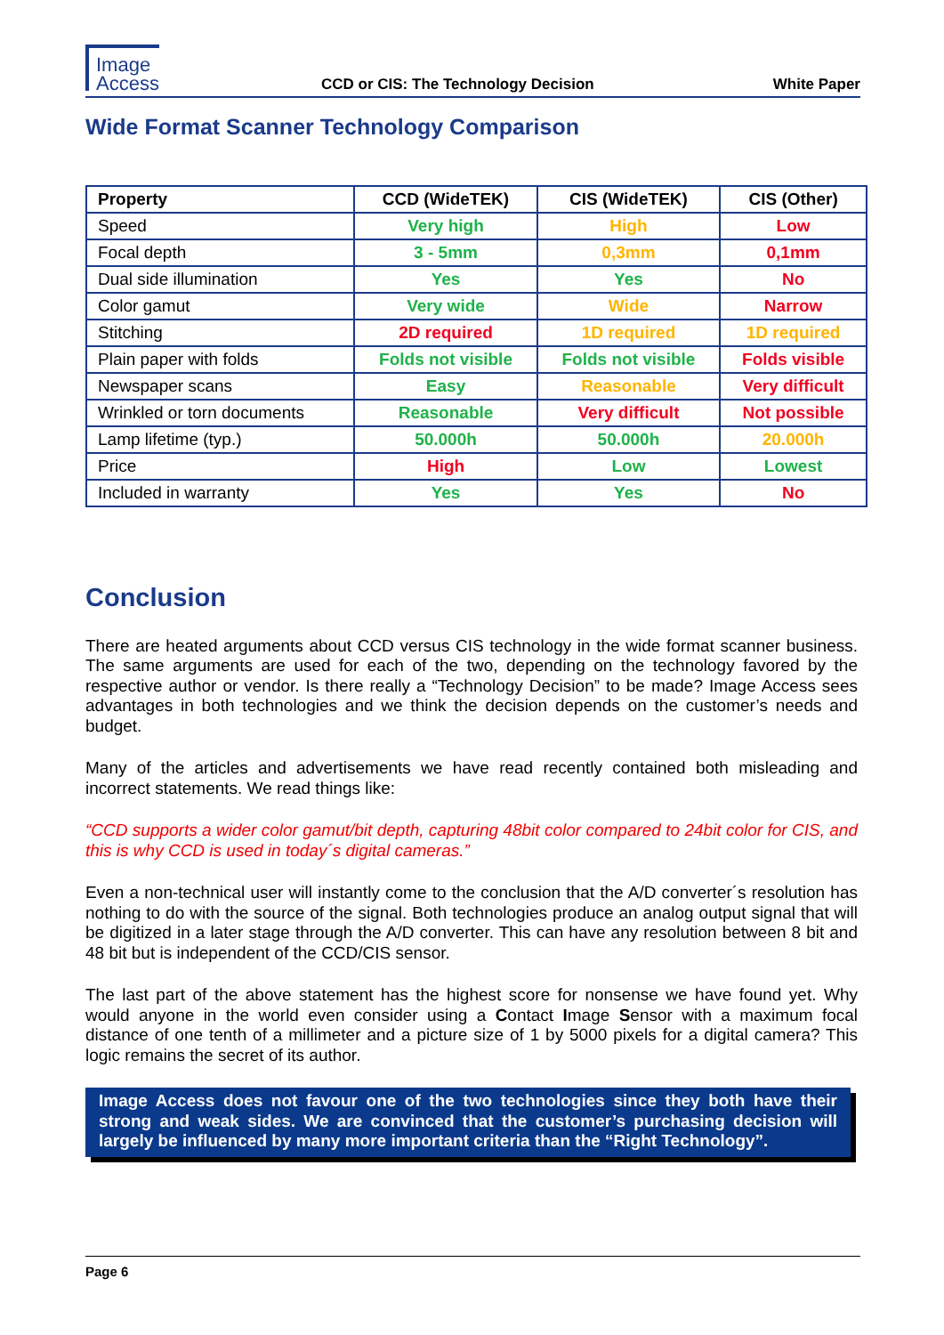Image
Access
CCD or CIS: The Technology Decision
White Paper
Wide Format Scanner Technology Comparison
| Property | CCD (WideTEK) | CIS (WideTEK) | CIS (Other) |
| --- | --- | --- | --- |
| Speed | Very high | High | Low |
| Focal depth | 3 - 5mm | 0,3mm | 0,1mm |
| Dual side illumination | Yes | Yes | No |
| Color gamut | Very wide | Wide | Narrow |
| Stitching | 2D required | 1D required | 1D required |
| Plain paper with folds | Folds not visible | Folds not visible | Folds visible |
| Newspaper scans | Easy | Reasonable | Very difficult |
| Wrinkled or torn documents | Reasonable | Very difficult | Not possible |
| Lamp lifetime (typ.) | 50.000h | 50.000h | 20.000h |
| Price | High | Low | Lowest |
| Included in warranty | Yes | Yes | No |
Conclusion
There are heated arguments about CCD versus CIS technology in the wide format scanner business. The same arguments are used for each of the two, depending on the technology favored by the respective author or vendor. Is there really a “Technology Decision” to be made? Image Access sees advantages in both technologies and we think the decision depends on the customer’s needs and budget.
Many of the articles and advertisements we have read recently contained both misleading and incorrect statements. We read things like:
“CCD supports a wider color gamut/bit depth, capturing 48bit color compared to 24bit color for CIS, and this is why CCD is used in today´s digital cameras.”
Even a non-technical user will instantly come to the conclusion that the A/D converter´s resolution has nothing to do with the source of the signal. Both technologies produce an analog output signal that will be digitized in a later stage through the A/D converter. This can have any resolution between 8 bit and 48 bit but is independent of the CCD/CIS sensor.
The last part of the above statement has the highest score for nonsense we have found yet. Why would anyone in the world even consider using a Contact Image Sensor with a maximum focal distance of one tenth of a millimeter and a picture size of 1 by 5000 pixels for a digital camera? This logic remains the secret of its author.
Image Access does not favour one of the two technologies since they both have their strong and weak sides. We are convinced that the customer’s purchasing decision will largely be influenced by many more important criteria than the “Right Technology”.
Page 6